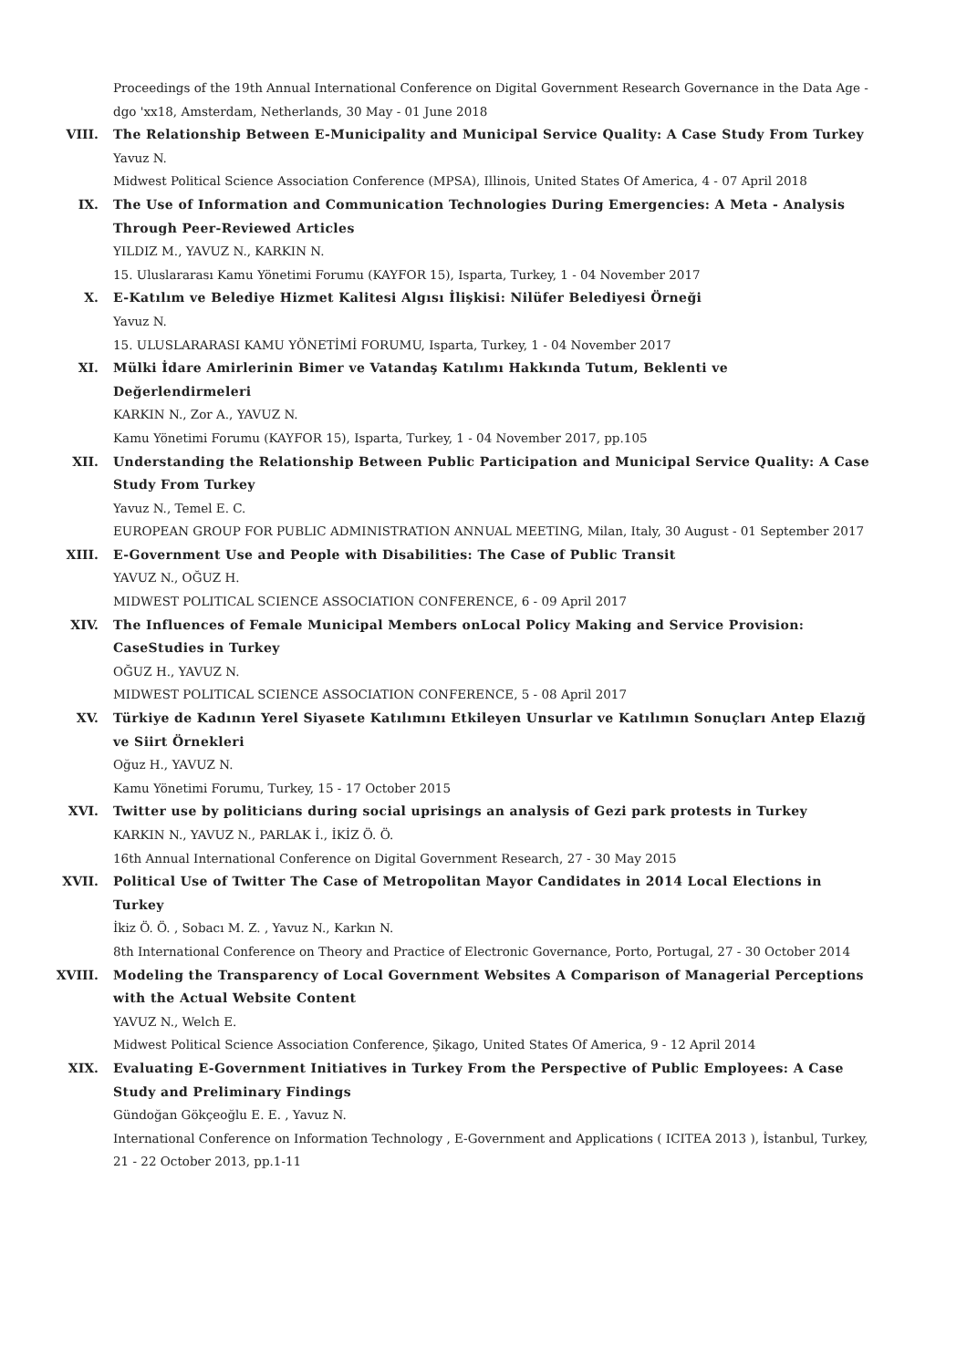Proceedings of the 19th Annual International Conference on Digital Government Research Governance in the Data Age - dgo 'xx18, Amsterdam, Netherlands, 30 May - 01 June 2018
VIII. The Relationship Between E-Municipality and Municipal Service Quality: A Case Study From Turkey
Yavuz N.
Midwest Political Science Association Conference (MPSA), Illinois, United States Of America, 4 - 07 April 2018
IX. The Use of Information and Communication Technologies During Emergencies: A Meta - Analysis Through Peer-Reviewed Articles
YILDIZ M., YAVUZ N., KARKIN N.
15. Uluslararası Kamu Yönetimi Forumu (KAYFOR 15), Isparta, Turkey, 1 - 04 November 2017
X. E-Katılım ve Belediye Hizmet Kalitesi Algısı İlişkisi: Nilüfer Belediyesi Örneği
Yavuz N.
15. ULUSLARARASI KAMU YÖNETİMİ FORUMU, Isparta, Turkey, 1 - 04 November 2017
XI. Mülki İdare Amirlerinin Bimer ve Vatandaş Katılımı Hakkında Tutum, Beklenti ve Değerlendirmeleri
KARKIN N., Zor A., YAVUZ N.
Kamu Yönetimi Forumu (KAYFOR 15), Isparta, Turkey, 1 - 04 November 2017, pp.105
XII. Understanding the Relationship Between Public Participation and Municipal Service Quality: A Case Study From Turkey
Yavuz N., Temel E. C.
EUROPEAN GROUP FOR PUBLIC ADMINISTRATION ANNUAL MEETING, Milan, Italy, 30 August - 01 September 2017
XIII. E-Government Use and People with Disabilities: The Case of Public Transit
YAVUZ N., OĞUZ H.
MIDWEST POLITICAL SCIENCE ASSOCIATION CONFERENCE, 6 - 09 April 2017
XIV. The Influences of Female Municipal Members onLocal Policy Making and Service Provision: CaseStudies in Turkey
OĞUZ H., YAVUZ N.
MIDWEST POLITICAL SCIENCE ASSOCIATION CONFERENCE, 5 - 08 April 2017
XV. Türkiye de Kadının Yerel Siyasete Katılımını Etkileyen Unsurlar ve Katılımın Sonuçları Antep Elazığ ve Siirt Örnekleri
Oğuz H., YAVUZ N.
Kamu Yönetimi Forumu, Turkey, 15 - 17 October 2015
XVI. Twitter use by politicians during social uprisings an analysis of Gezi park protests in Turkey
KARKIN N., YAVUZ N., PARLAK İ., İKİZ Ö. Ö.
16th Annual International Conference on Digital Government Research, 27 - 30 May 2015
XVII. Political Use of Twitter The Case of Metropolitan Mayor Candidates in 2014 Local Elections in Turkey
İkiz Ö. Ö. , Sobacı M. Z. , Yavuz N., Karkın N.
8th International Conference on Theory and Practice of Electronic Governance, Porto, Portugal, 27 - 30 October 2014
XVIII. Modeling the Transparency of Local Government Websites A Comparison of Managerial Perceptions with the Actual Website Content
YAVUZ N., Welch E.
Midwest Political Science Association Conference, Şikago, United States Of America, 9 - 12 April 2014
XIX. Evaluating E-Government Initiatives in Turkey From the Perspective of Public Employees: A Case Study and Preliminary Findings
Gündoğan Gökçeoğlu E. E. , Yavuz N.
International Conference on Information Technology , E-Government and Applications ( ICITEA 2013 ), İstanbul, Turkey, 21 - 22 October 2013, pp.1-11